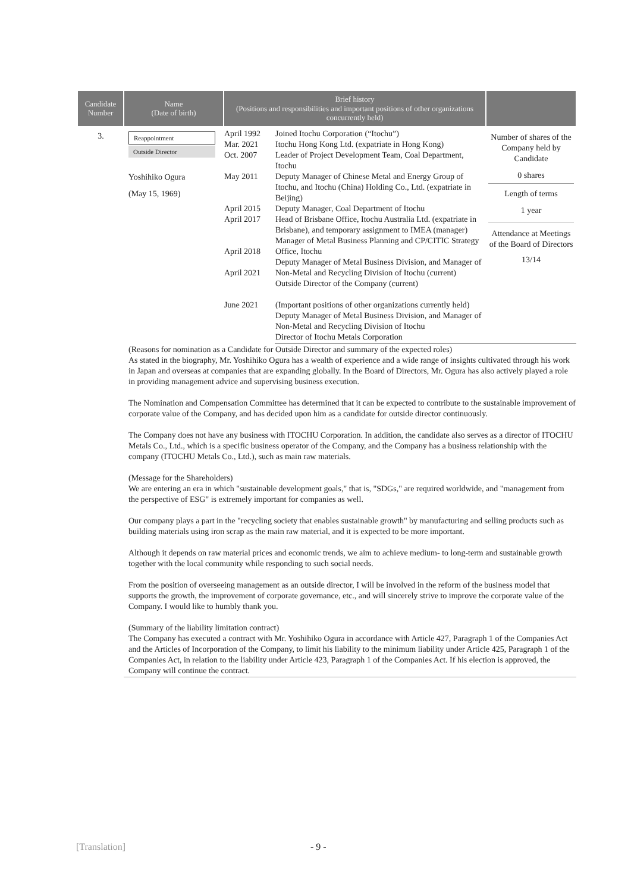| Candidate Number | Name (Date of birth) | Brief history (Positions and responsibilities and important positions of other organizations concurrently held) | | |
| --- | --- | --- | --- | --- |
| 3. | Reappointment Outside Director Yoshihiko Ogura (May 15, 1969) | April 1992 Mar. 2021 Oct. 2007 May 2011 April 2015 April 2017 April 2018 April 2021 June 2021 | Joined Itochu Corporation (“Itochu”) Itochu Hong Kong Ltd. (expatriate in Hong Kong) Leader of Project Development Team, Coal Department, Itochu Deputy Manager of Chinese Metal and Energy Group of Itochu, and Itochu (China) Holding Co., Ltd. (expatriate in Beijing) Deputy Manager, Coal Department of Itochu Head of Brisbane Office, Itochu Australia Ltd. (expatriate in Brisbane), and temporary assignment to IMEA (manager) Manager of Metal Business Planning and CP/CITIC Strategy Office, Itochu Deputy Manager of Metal Business Division, and Manager of Non-Metal and Recycling Division of Itochu (current) Outside Director of the Company (current) (Important positions of other organizations currently held) Deputy Manager of Metal Business Division, and Manager of Non-Metal and Recycling Division of Itochu Director of Itochu Metals Corporation | Number of shares of the Company held by Candidate 0 shares Length of terms 1 year Attendance at Meetings of the Board of Directors 13/14 |
| | (Reasons for nomination as a Candidate for Outside Director and summary of the expected roles) As stated in the biography, Mr. Yoshihiko Ogura has a wealth of experience and a wide range of insights cultivated through his work in Japan and overseas at companies that are expanding globally. In the Board of Directors, Mr. Ogura has also actively played a role in providing management advice and supervising business execution. The Nomination and Compensation Committee has determined that it can be expected to contribute to the sustainable improvement of corporate value of the Company, and has decided upon him as a candidate for outside director continuously. The Company does not have any business with ITOCHU Corporation. In addition, the candidate also serves as a director of ITOCHU Metals Co., Ltd., which is a specific business operator of the Company, and the Company has a business relationship with the company (ITOCHU Metals Co., Ltd.), such as main raw materials. (Message for the Shareholders) We are entering an era in which "sustainable development goals," that is, "SDGs," are required worldwide, and "management from the perspective of ESG" is extremely important for companies as well. Our company plays a part in the "recycling society that enables sustainable growth" by manufacturing and selling products such as building materials using iron scrap as the main raw material, and it is expected to be more important. Although it depends on raw material prices and economic trends, we aim to achieve medium- to long-term and sustainable growth together with the local community while responding to such social needs. From the position of overseeing management as an outside director, I will be involved in the reform of the business model that supports the growth, the improvement of corporate governance, etc., and will sincerely strive to improve the corporate value of the Company. I would like to humbly thank you. (Summary of the liability limitation contract) The Company has executed a contract with Mr. Yoshihiko Ogura in accordance with Article 427, Paragraph 1 of the Companies Act and the Articles of Incorporation of the Company, to limit his liability to the minimum liability under Article 425, Paragraph 1 of the Companies Act, in relation to the liability under Article 423, Paragraph 1 of the Companies Act. If his election is approved, the Company will continue the contract. | | | |
[Translation] - 9 -